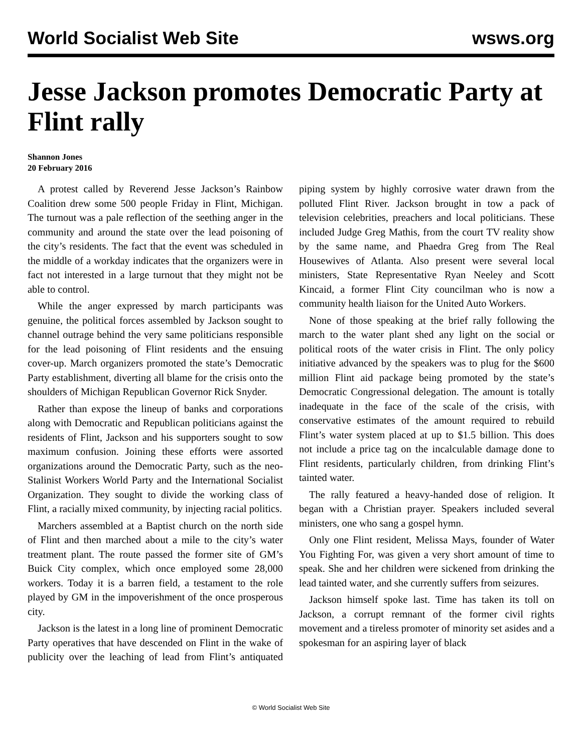World Socialist Web Site wsws.org
Jesse Jackson promotes Democratic Party at Flint rally
Shannon Jones
20 February 2016
A protest called by Reverend Jesse Jackson’s Rainbow Coalition drew some 500 people Friday in Flint, Michigan. The turnout was a pale reflection of the seething anger in the community and around the state over the lead poisoning of the city’s residents. The fact that the event was scheduled in the middle of a workday indicates that the organizers were in fact not interested in a large turnout that they might not be able to control.
While the anger expressed by march participants was genuine, the political forces assembled by Jackson sought to channel outrage behind the very same politicians responsible for the lead poisoning of Flint residents and the ensuing cover-up. March organizers promoted the state’s Democratic Party establishment, diverting all blame for the crisis onto the shoulders of Michigan Republican Governor Rick Snyder.
Rather than expose the lineup of banks and corporations along with Democratic and Republican politicians against the residents of Flint, Jackson and his supporters sought to sow maximum confusion. Joining these efforts were assorted organizations around the Democratic Party, such as the neo-Stalinist Workers World Party and the International Socialist Organization. They sought to divide the working class of Flint, a racially mixed community, by injecting racial politics.
Marchers assembled at a Baptist church on the north side of Flint and then marched about a mile to the city’s water treatment plant. The route passed the former site of GM’s Buick City complex, which once employed some 28,000 workers. Today it is a barren field, a testament to the role played by GM in the impoverishment of the once prosperous city.
Jackson is the latest in a long line of prominent Democratic Party operatives that have descended on Flint in the wake of publicity over the leaching of lead from Flint’s antiquated piping system by highly corrosive water drawn from the polluted Flint River. Jackson brought in tow a pack of television celebrities, preachers and local politicians. These included Judge Greg Mathis, from the court TV reality show by the same name, and Phaedra Greg from The Real Housewives of Atlanta. Also present were several local ministers, State Representative Ryan Neeley and Scott Kincaid, a former Flint City councilman who is now a community health liaison for the United Auto Workers.
None of those speaking at the brief rally following the march to the water plant shed any light on the social or political roots of the water crisis in Flint. The only policy initiative advanced by the speakers was to plug for the $600 million Flint aid package being promoted by the state’s Democratic Congressional delegation. The amount is totally inadequate in the face of the scale of the crisis, with conservative estimates of the amount required to rebuild Flint’s water system placed at up to $1.5 billion. This does not include a price tag on the incalculable damage done to Flint residents, particularly children, from drinking Flint’s tainted water.
The rally featured a heavy-handed dose of religion. It began with a Christian prayer. Speakers included several ministers, one who sang a gospel hymn.
Only one Flint resident, Melissa Mays, founder of Water You Fighting For, was given a very short amount of time to speak. She and her children were sickened from drinking the lead tainted water, and she currently suffers from seizures.
Jackson himself spoke last. Time has taken its toll on Jackson, a corrupt remnant of the former civil rights movement and a tireless promoter of minority set asides and a spokesman for an aspiring layer of black
© World Socialist Web Site